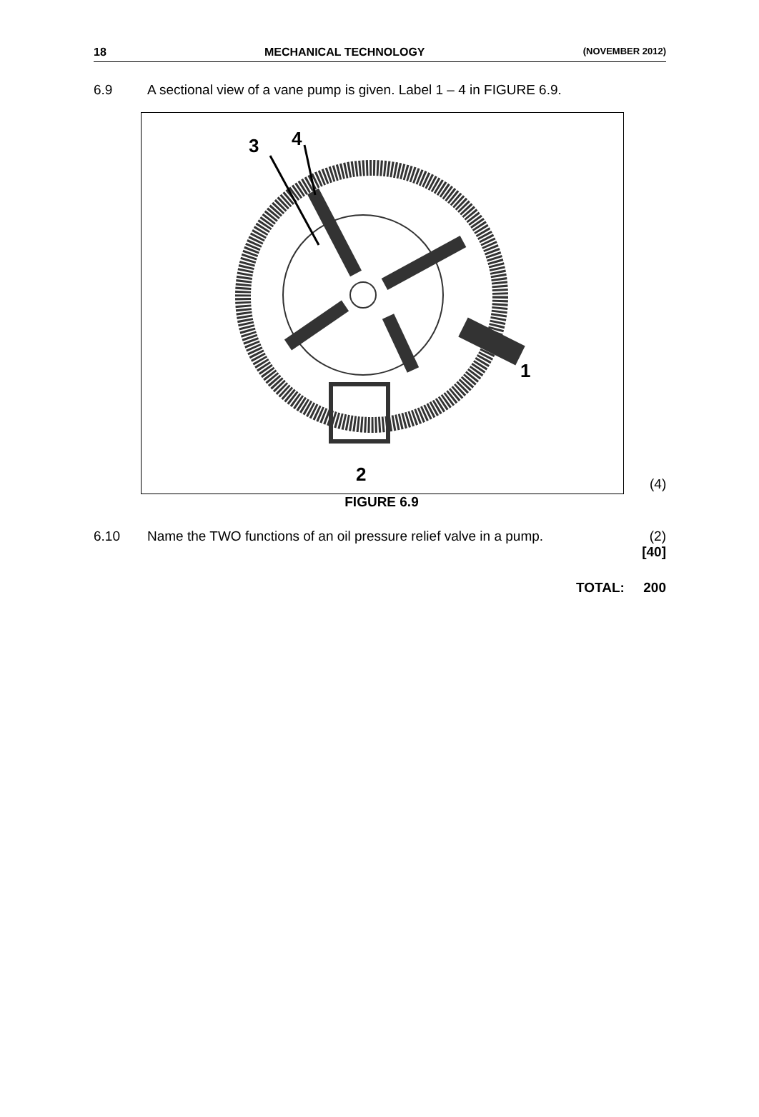18 MECHANICAL TECHNOLOGY (NOVEMBER 2012)
6.9 A sectional view of a vane pump is given. Label 1 – 4 in FIGURE 6.9.
3
4
1
2
(4)
FIGURE 6.9
6.10 Name the TWO functions of an oil pressure relief valve in a pump.
(2)
[40]
TOTAL: 200